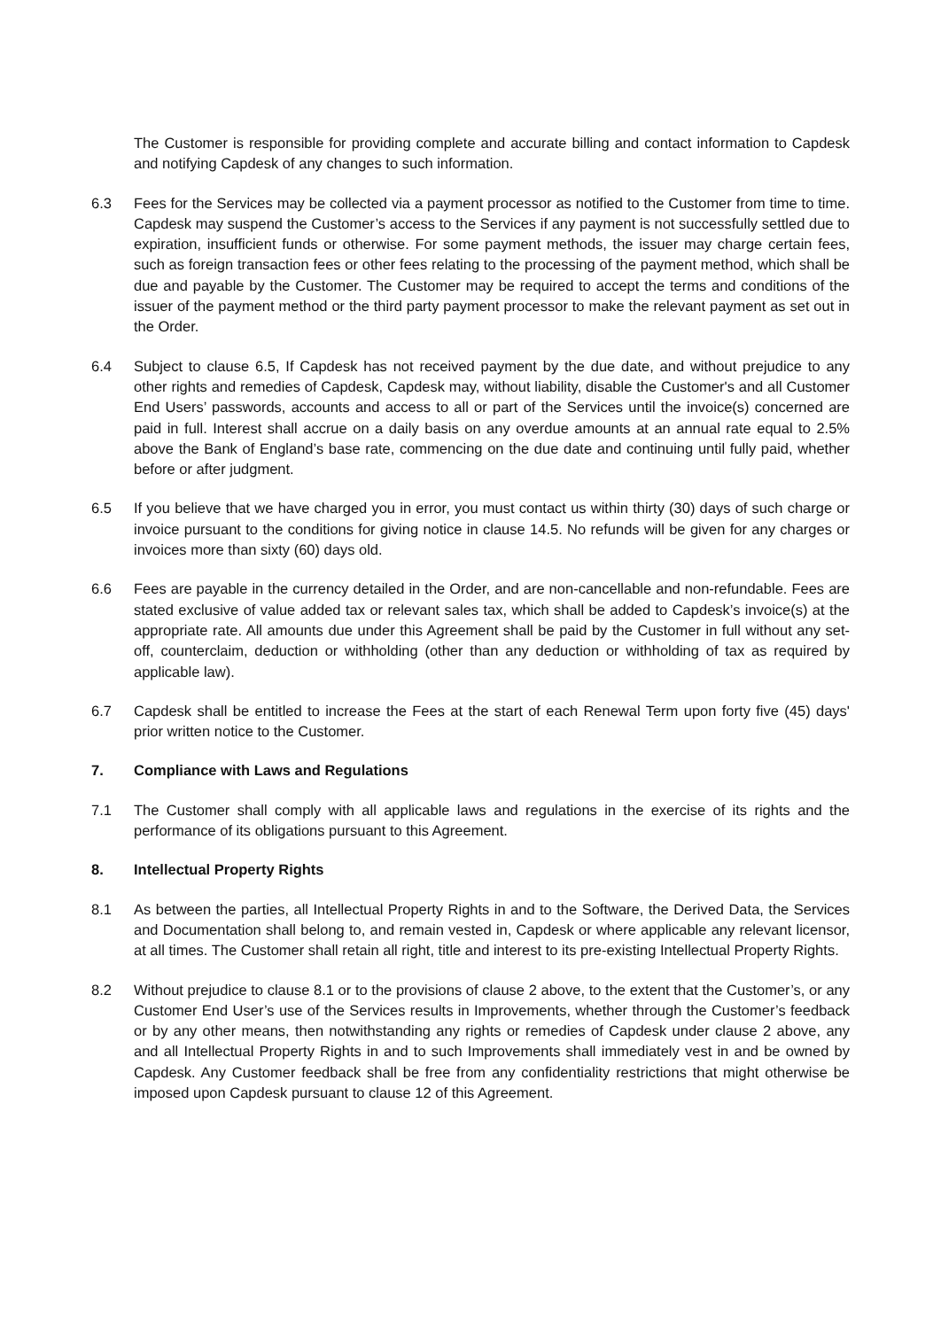The Customer is responsible for providing complete and accurate billing and contact information to Capdesk and notifying Capdesk of any changes to such information.
6.3 Fees for the Services may be collected via a payment processor as notified to the Customer from time to time. Capdesk may suspend the Customer’s access to the Services if any payment is not successfully settled due to expiration, insufficient funds or otherwise. For some payment methods, the issuer may charge certain fees, such as foreign transaction fees or other fees relating to the processing of the payment method, which shall be due and payable by the Customer. The Customer may be required to accept the terms and conditions of the issuer of the payment method or the third party payment processor to make the relevant payment as set out in the Order.
6.4 Subject to clause 6.5, If Capdesk has not received payment by the due date, and without prejudice to any other rights and remedies of Capdesk, Capdesk may, without liability, disable the Customer's and all Customer End Users’ passwords, accounts and access to all or part of the Services until the invoice(s) concerned are paid in full. Interest shall accrue on a daily basis on any overdue amounts at an annual rate equal to 2.5% above the Bank of England’s base rate, commencing on the due date and continuing until fully paid, whether before or after judgment.
6.5 If you believe that we have charged you in error, you must contact us within thirty (30) days of such charge or invoice pursuant to the conditions for giving notice in clause 14.5. No refunds will be given for any charges or invoices more than sixty (60) days old.
6.6 Fees are payable in the currency detailed in the Order, and are non-cancellable and non-refundable. Fees are stated exclusive of value added tax or relevant sales tax, which shall be added to Capdesk’s invoice(s) at the appropriate rate. All amounts due under this Agreement shall be paid by the Customer in full without any set-off, counterclaim, deduction or withholding (other than any deduction or withholding of tax as required by applicable law).
6.7 Capdesk shall be entitled to increase the Fees at the start of each Renewal Term upon forty five (45) days' prior written notice to the Customer.
7. Compliance with Laws and Regulations
7.1 The Customer shall comply with all applicable laws and regulations in the exercise of its rights and the performance of its obligations pursuant to this Agreement.
8. Intellectual Property Rights
8.1 As between the parties, all Intellectual Property Rights in and to the Software, the Derived Data, the Services and Documentation shall belong to, and remain vested in, Capdesk or where applicable any relevant licensor, at all times. The Customer shall retain all right, title and interest to its pre-existing Intellectual Property Rights.
8.2 Without prejudice to clause 8.1 or to the provisions of clause 2 above, to the extent that the Customer’s, or any Customer End User’s use of the Services results in Improvements, whether through the Customer’s feedback or by any other means, then notwithstanding any rights or remedies of Capdesk under clause 2 above, any and all Intellectual Property Rights in and to such Improvements shall immediately vest in and be owned by Capdesk. Any Customer feedback shall be free from any confidentiality restrictions that might otherwise be imposed upon Capdesk pursuant to clause 12 of this Agreement.